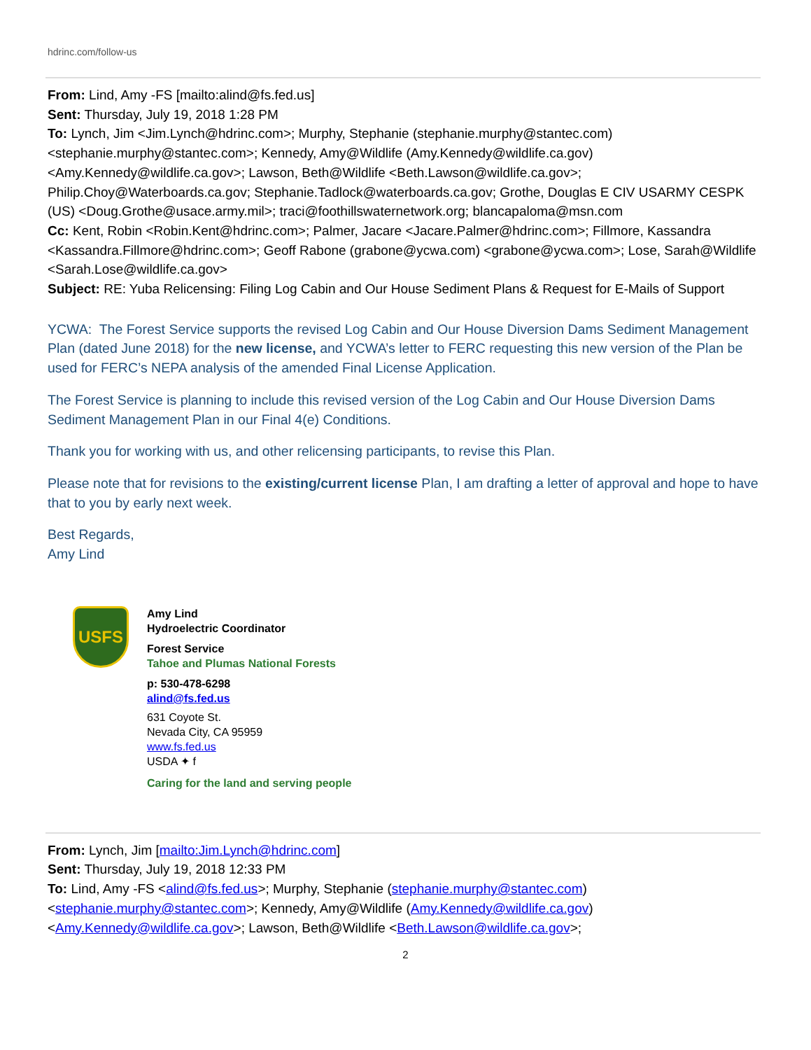hdrinc.com/follow-us
From: Lind, Amy -FS [mailto:alind@fs.fed.us]
Sent: Thursday, July 19, 2018 1:28 PM
To: Lynch, Jim <Jim.Lynch@hdrinc.com>; Murphy, Stephanie (stephanie.murphy@stantec.com) <stephanie.murphy@stantec.com>; Kennedy, Amy@Wildlife (Amy.Kennedy@wildlife.ca.gov) <Amy.Kennedy@wildlife.ca.gov>; Lawson, Beth@Wildlife <Beth.Lawson@wildlife.ca.gov>; Philip.Choy@Waterboards.ca.gov; Stephanie.Tadlock@waterboards.ca.gov; Grothe, Douglas E CIV USARMY CESPK (US) <Doug.Grothe@usace.army.mil>; traci@foothillswaternetwork.org; blancapaloma@msn.com
Cc: Kent, Robin <Robin.Kent@hdrinc.com>; Palmer, Jacare <Jacare.Palmer@hdrinc.com>; Fillmore, Kassandra <Kassandra.Fillmore@hdrinc.com>; Geoff Rabone (grabone@ycwa.com) <grabone@ycwa.com>; Lose, Sarah@Wildlife <Sarah.Lose@wildlife.ca.gov>
Subject: RE: Yuba Relicensing: Filing Log Cabin and Our House Sediment Plans & Request for E-Mails of Support
YCWA: The Forest Service supports the revised Log Cabin and Our House Diversion Dams Sediment Management Plan (dated June 2018) for the new license, and YCWA’s letter to FERC requesting this new version of the Plan be used for FERC’s NEPA analysis of the amended Final License Application.
The Forest Service is planning to include this revised version of the Log Cabin and Our House Diversion Dams Sediment Management Plan in our Final 4(e) Conditions.
Thank you for working with us, and other relicensing participants, to revise this Plan.
Please note that for revisions to the existing/current license Plan, I am drafting a letter of approval and hope to have that to you by early next week.
Best Regards,
Amy Lind
USFS
Amy Lind
Hydroelectric Coordinator
Forest Service
Tahoe and Plumas National Forests
p: 530-478-6298
alind@fs.fed.us
631 Coyote St.
Nevada City, CA 95959
www.fs.fed.us
USDA ✦ f
Caring for the land and serving people
From: Lynch, Jim [mailto:Jim.Lynch@hdrinc.com]
Sent: Thursday, July 19, 2018 12:33 PM
To: Lind, Amy -FS <alind@fs.fed.us>; Murphy, Stephanie (stephanie.murphy@stantec.com) <stephanie.murphy@stantec.com>; Kennedy, Amy@Wildlife (Amy.Kennedy@wildlife.ca.gov) <Amy.Kennedy@wildlife.ca.gov>; Lawson, Beth@Wildlife <Beth.Lawson@wildlife.ca.gov>;
2